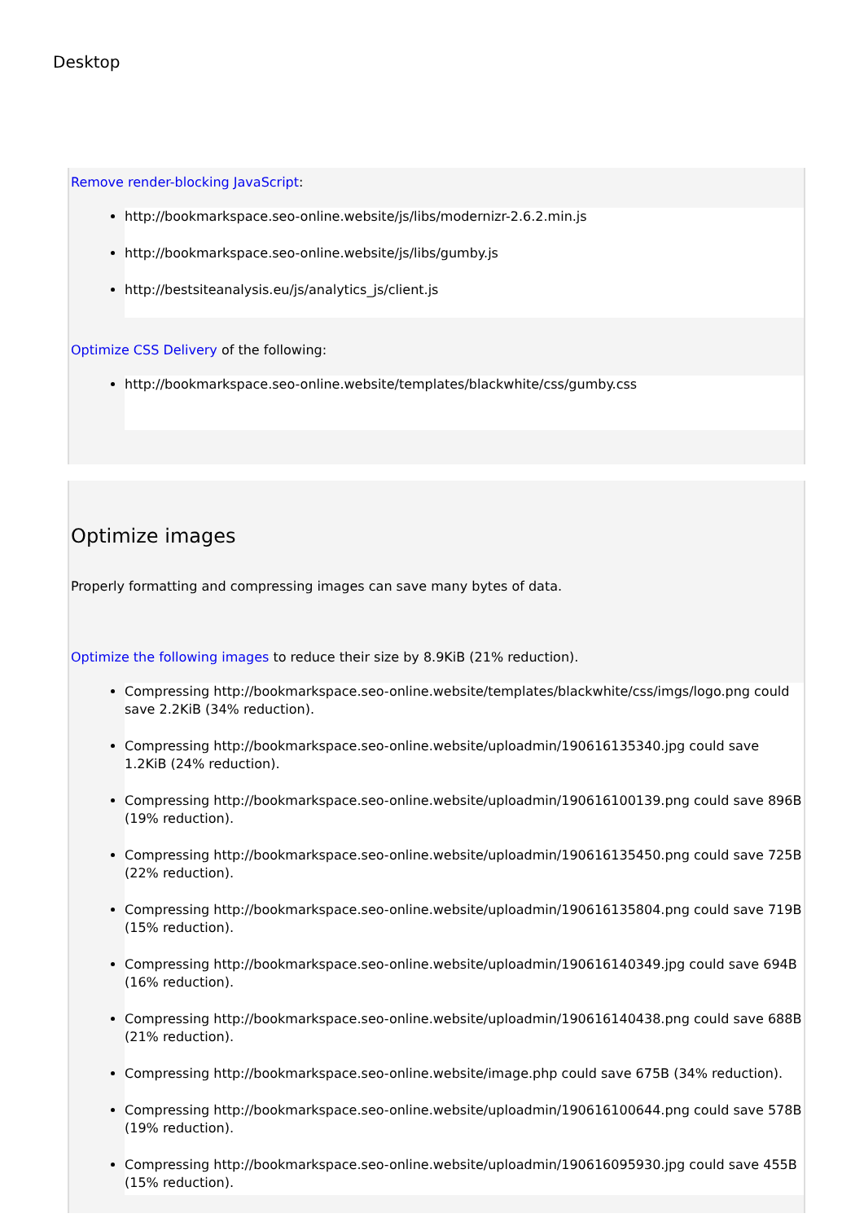Desktop
Remove render-blocking JavaScript:
http://bookmarkspace.seo-online.website/js/libs/modernizr-2.6.2.min.js
http://bookmarkspace.seo-online.website/js/libs/gumby.js
http://bestsiteanalysis.eu/js/analytics_js/client.js
Optimize CSS Delivery of the following:
http://bookmarkspace.seo-online.website/templates/blackwhite/css/gumby.css
Optimize images
Properly formatting and compressing images can save many bytes of data.
Optimize the following images to reduce their size by 8.9KiB (21% reduction).
Compressing http://bookmarkspace.seo-online.website/templates/blackwhite/css/imgs/logo.png could save 2.2KiB (34% reduction).
Compressing http://bookmarkspace.seo-online.website/uploadmin/190616135340.jpg could save 1.2KiB (24% reduction).
Compressing http://bookmarkspace.seo-online.website/uploadmin/190616100139.png could save 896B (19% reduction).
Compressing http://bookmarkspace.seo-online.website/uploadmin/190616135450.png could save 725B (22% reduction).
Compressing http://bookmarkspace.seo-online.website/uploadmin/190616135804.png could save 719B (15% reduction).
Compressing http://bookmarkspace.seo-online.website/uploadmin/190616140349.jpg could save 694B (16% reduction).
Compressing http://bookmarkspace.seo-online.website/uploadmin/190616140438.png could save 688B (21% reduction).
Compressing http://bookmarkspace.seo-online.website/image.php could save 675B (34% reduction).
Compressing http://bookmarkspace.seo-online.website/uploadmin/190616100644.png could save 578B (19% reduction).
Compressing http://bookmarkspace.seo-online.website/uploadmin/190616095930.jpg could save 455B (15% reduction).